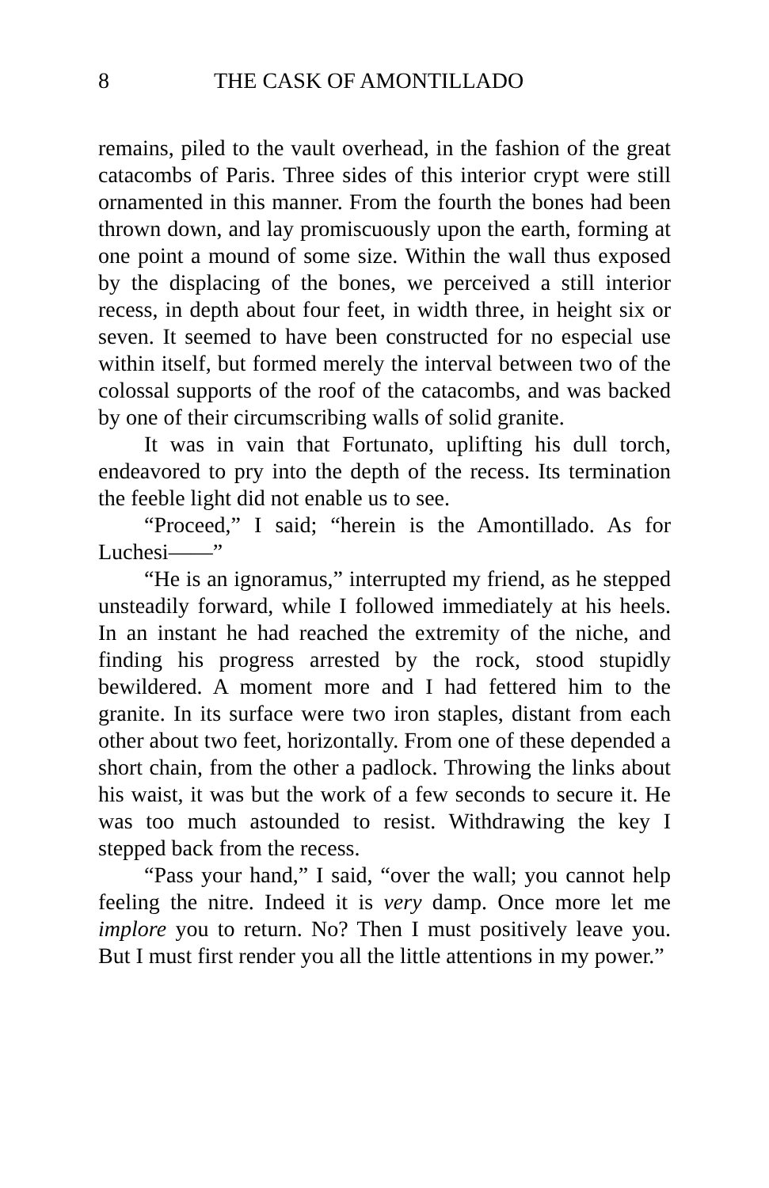8 THE CASK OF AMONTILLADO
remains, piled to the vault overhead, in the fashion of the great catacombs of Paris. Three sides of this interior crypt were still ornamented in this manner. From the fourth the bones had been thrown down, and lay promiscuously upon the earth, forming at one point a mound of some size. Within the wall thus exposed by the displacing of the bones, we perceived a still interior recess, in depth about four feet, in width three, in height six or seven. It seemed to have been constructed for no especial use within itself, but formed merely the interval between two of the colossal supports of the roof of the catacombs, and was backed by one of their circumscribing walls of solid granite.
It was in vain that Fortunato, uplifting his dull torch, endeavored to pry into the depth of the recess. Its termination the feeble light did not enable us to see.
“Proceed,” I said; “herein is the Amontillado. As for Luchesi——”
“He is an ignoramus,” interrupted my friend, as he stepped unsteadily forward, while I followed immediately at his heels. In an instant he had reached the extremity of the niche, and finding his progress arrested by the rock, stood stupidly bewildered. A moment more and I had fettered him to the granite. In its surface were two iron staples, distant from each other about two feet, horizontally. From one of these depended a short chain, from the other a padlock. Throwing the links about his waist, it was but the work of a few seconds to secure it. He was too much astounded to resist. Withdrawing the key I stepped back from the recess.
“Pass your hand,” I said, “over the wall; you cannot help feeling the nitre. Indeed it is very damp. Once more let me implore you to return. No? Then I must positively leave you. But I must first render you all the little attentions in my power.”